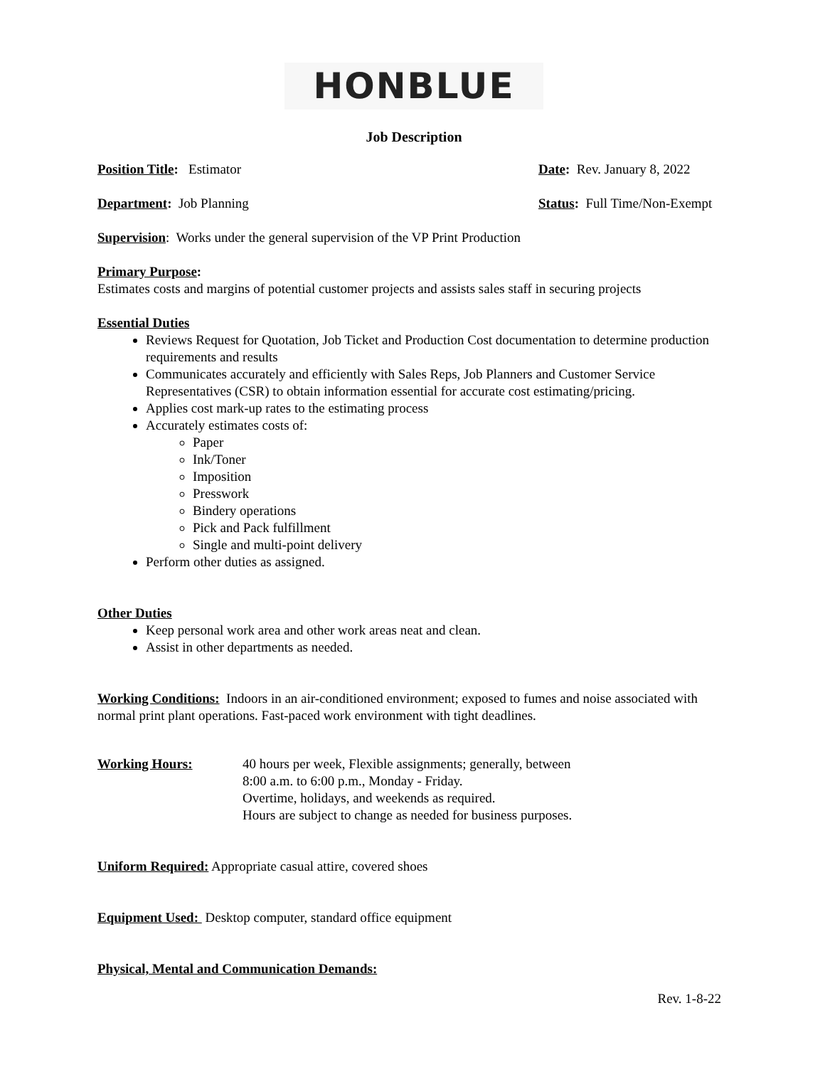HONBLUE
Job Description
Position Title: Estimator Date: Rev. January 8, 2022
Department: Job Planning Status: Full Time/Non-Exempt
Supervision: Works under the general supervision of the VP Print Production
Primary Purpose:
Estimates costs and margins of potential customer projects and assists sales staff in securing projects
Essential Duties
Reviews Request for Quotation, Job Ticket and Production Cost documentation to determine production requirements and results
Communicates accurately and efficiently with Sales Reps, Job Planners and Customer Service Representatives (CSR) to obtain information essential for accurate cost estimating/pricing.
Applies cost mark-up rates to the estimating process
Accurately estimates costs of:
Paper
Ink/Toner
Imposition
Presswork
Bindery operations
Pick and Pack fulfillment
Single and multi-point delivery
Perform other duties as assigned.
Other Duties
Keep personal work area and other work areas neat and clean.
Assist in other departments as needed.
Working Conditions: Indoors in an air-conditioned environment; exposed to fumes and noise associated with normal print plant operations. Fast-paced work environment with tight deadlines.
Working Hours: 40 hours per week, Flexible assignments; generally, between
8:00 a.m. to 6:00 p.m., Monday - Friday.
Overtime, holidays, and weekends as required.
Hours are subject to change as needed for business purposes.
Uniform Required: Appropriate casual attire, covered shoes
Equipment Used: Desktop computer, standard office equipment
Physical, Mental and Communication Demands:
Rev. 1-8-22